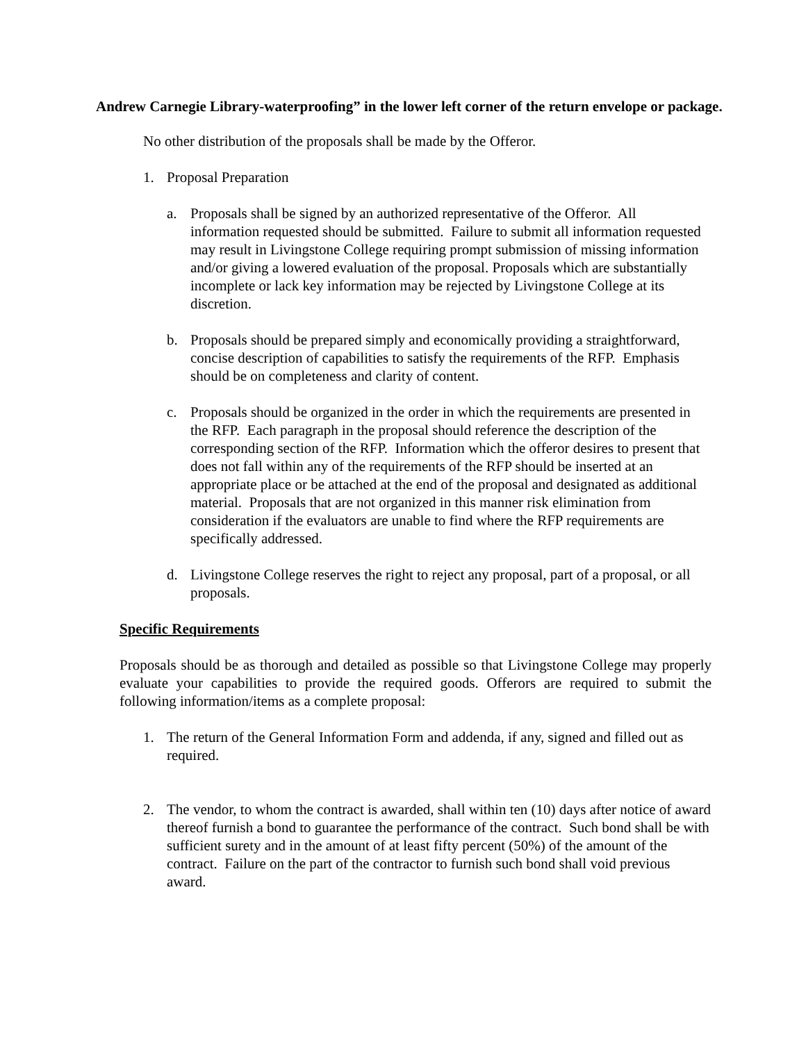Andrew Carnegie Library-waterproofing” in the lower left corner of the return envelope or package.
No other distribution of the proposals shall be made by the Offeror.
1. Proposal Preparation
a. Proposals shall be signed by an authorized representative of the Offeror. All information requested should be submitted. Failure to submit all information requested may result in Livingstone College requiring prompt submission of missing information and/or giving a lowered evaluation of the proposal. Proposals which are substantially incomplete or lack key information may be rejected by Livingstone College at its discretion.
b. Proposals should be prepared simply and economically providing a straightforward, concise description of capabilities to satisfy the requirements of the RFP. Emphasis should be on completeness and clarity of content.
c. Proposals should be organized in the order in which the requirements are presented in the RFP. Each paragraph in the proposal should reference the description of the corresponding section of the RFP. Information which the offeror desires to present that does not fall within any of the requirements of the RFP should be inserted at an appropriate place or be attached at the end of the proposal and designated as additional material. Proposals that are not organized in this manner risk elimination from consideration if the evaluators are unable to find where the RFP requirements are specifically addressed.
d. Livingstone College reserves the right to reject any proposal, part of a proposal, or all proposals.
Specific Requirements
Proposals should be as thorough and detailed as possible so that Livingstone College may properly evaluate your capabilities to provide the required goods. Offerors are required to submit the following information/items as a complete proposal:
1. The return of the General Information Form and addenda, if any, signed and filled out as required.
2. The vendor, to whom the contract is awarded, shall within ten (10) days after notice of award thereof furnish a bond to guarantee the performance of the contract. Such bond shall be with sufficient surety and in the amount of at least fifty percent (50%) of the amount of the contract. Failure on the part of the contractor to furnish such bond shall void previous award.